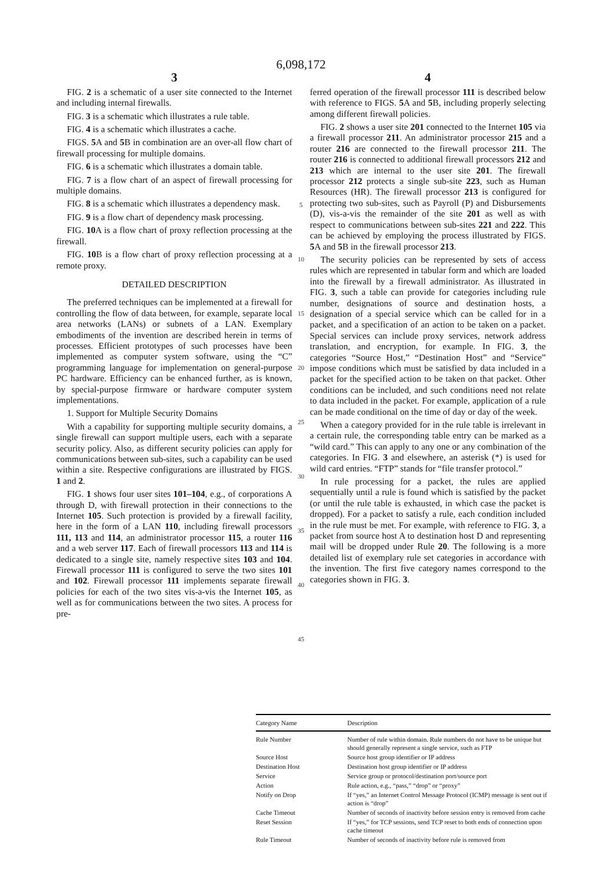6,098,172
3
FIG. 2 is a schematic of a user site connected to the Internet and including internal firewalls.
FIG. 3 is a schematic which illustrates a rule table.
FIG. 4 is a schematic which illustrates a cache.
FIGS. 5 A and 5 B in combination are an over-all flow chart of firewall processing for multiple domains.
FIG. 6 is a schematic which illustrates a domain table.
FIG. 7 is a flow chart of an aspect of firewall processing for multiple domains.
FIG. 8 is a schematic which illustrates a dependency mask.
FIG. 9 is a flow chart of dependency mask processing.
FIG. 10 A is a flow chart of proxy reflection processing at the firewall.
FIG. 10 B is a flow chart of proxy reflection processing at a remote proxy.
DETAILED DESCRIPTION
The preferred techniques can be implemented at a firewall for controlling the flow of data between, for example, separate local area networks (LANs) or subnets of a LAN. Exemplary embodiments of the invention are described herein in terms of processes. Efficient prototypes of such processes have been implemented as computer system software, using the “C” programming language for implementation on general-purpose PC hardware. Efficiency can be enhanced further, as is known, by special-purpose firmware or hardware computer system implementations.
1. Support for Multiple Security Domains
With a capability for supporting multiple security domains, a single firewall can support multiple users, each with a separate security policy. Also, as different security policies can apply for communications between sub-sites, such a capability can be used within a site. Respective configurations are illustrated by FIGS. 1 and 2.
FIG. 1 shows four user sites 101–104, e.g., of corporations A through D, with firewall protection in their connections to the Internet 105. Such protection is provided by a firewall facility, here in the form of a LAN 110, including firewall processors 111, 113 and 114, an administrator processor 115, a router 116 and a web server 117. Each of firewall processors 113 and 114 is dedicated to a single site, namely respective sites 103 and 104. Firewall processor 111 is configured to serve the two sites 101 and 102. Firewall processor 111 implements separate firewall policies for each of the two sites vis-a-vis the Internet 105, as well as for communications between the two sites. A process for pre-
5
10
15
20
25
30
35
40
45
4
ferred operation of the firewall processor 111 is described below with reference to FIGS. 5 A and 5 B, including properly selecting among different firewall policies.
FIG. 2 shows a user site 201 connected to the Internet 105 via a firewall processor 211. An administrator processor 215 and a router 216 are connected to the firewall processor 211. The router 216 is connected to additional firewall processors 212 and 213 which are internal to the user site 201. The firewall processor 212 protects a single sub-site 223, such as Human Resources (HR). The firewall processor 213 is configured for protecting two sub-sites, such as Payroll (P) and Disbursements (D), vis-a-vis the remainder of the site 201 as well as with respect to communications between sub-sites 221 and 222. This can be achieved by employing the process illustrated by FIGS. 5 A and 5 B in the firewall processor 213.
The security policies can be represented by sets of access rules which are represented in tabular form and which are loaded into the firewall by a firewall administrator. As illustrated in FIG. 3, such a table can provide for categories including rule number, designations of source and destination hosts, a designation of a special service which can be called for in a packet, and a specification of an action to be taken on a packet. Special services can include proxy services, network address translation, and encryption, for example. In FIG. 3, the categories “Source Host,” “Destination Host” and “Service” impose conditions which must be satisfied by data included in a packet for the specified action to be taken on that packet. Other conditions can be included, and such conditions need not relate to data included in the packet. For example, application of a rule can be made conditional on the time of day or day of the week.
When a category provided for in the rule table is irrelevant in a certain rule, the corresponding table entry can be marked as a “wild card.” This can apply to any one or any combination of the categories. In FIG. 3 and elsewhere, an asterisk (*) is used for wild card entries. “FTP” stands for “file transfer protocol.”
In rule processing for a packet, the rules are applied sequentially until a rule is found which is satisfied by the packet (or until the rule table is exhausted, in which case the packet is dropped). For a packet to satisfy a rule, each condition included in the rule must be met. For example, with reference to FIG. 3, a packet from source host A to destination host D and representing mail will be dropped under Rule 20. The following is a more detailed list of exemplary rule set categories in accordance with the invention. The first five category names correspond to the categories shown in FIG. 3.
| Category Name | Description |
| --- | --- |
| Rule Number | Number of rule within domain. Rule numbers do not have to be unique but should generally represent a single service, such as FTP |
| Source Host | Source host group identifier or IP address |
| Destination Host | Destination host group identifier or IP address |
| Service | Service group or protocol/destination port/source port |
| Action | Rule action, e.g., “pass,” “drop” or “proxy” |
| Notify on Drop | If “yes,” an Internet Control Message Protocol (ICMP) message is sent out if action is “drop” |
| Cache Timeout | Number of seconds of inactivity before session entry is removed from cache |
| Reset Session | If “yes,” for TCP sessions, send TCP reset to both ends of connection upon cache timeout |
| Rule Timeout | Number of seconds of inactivity before rule is removed from |